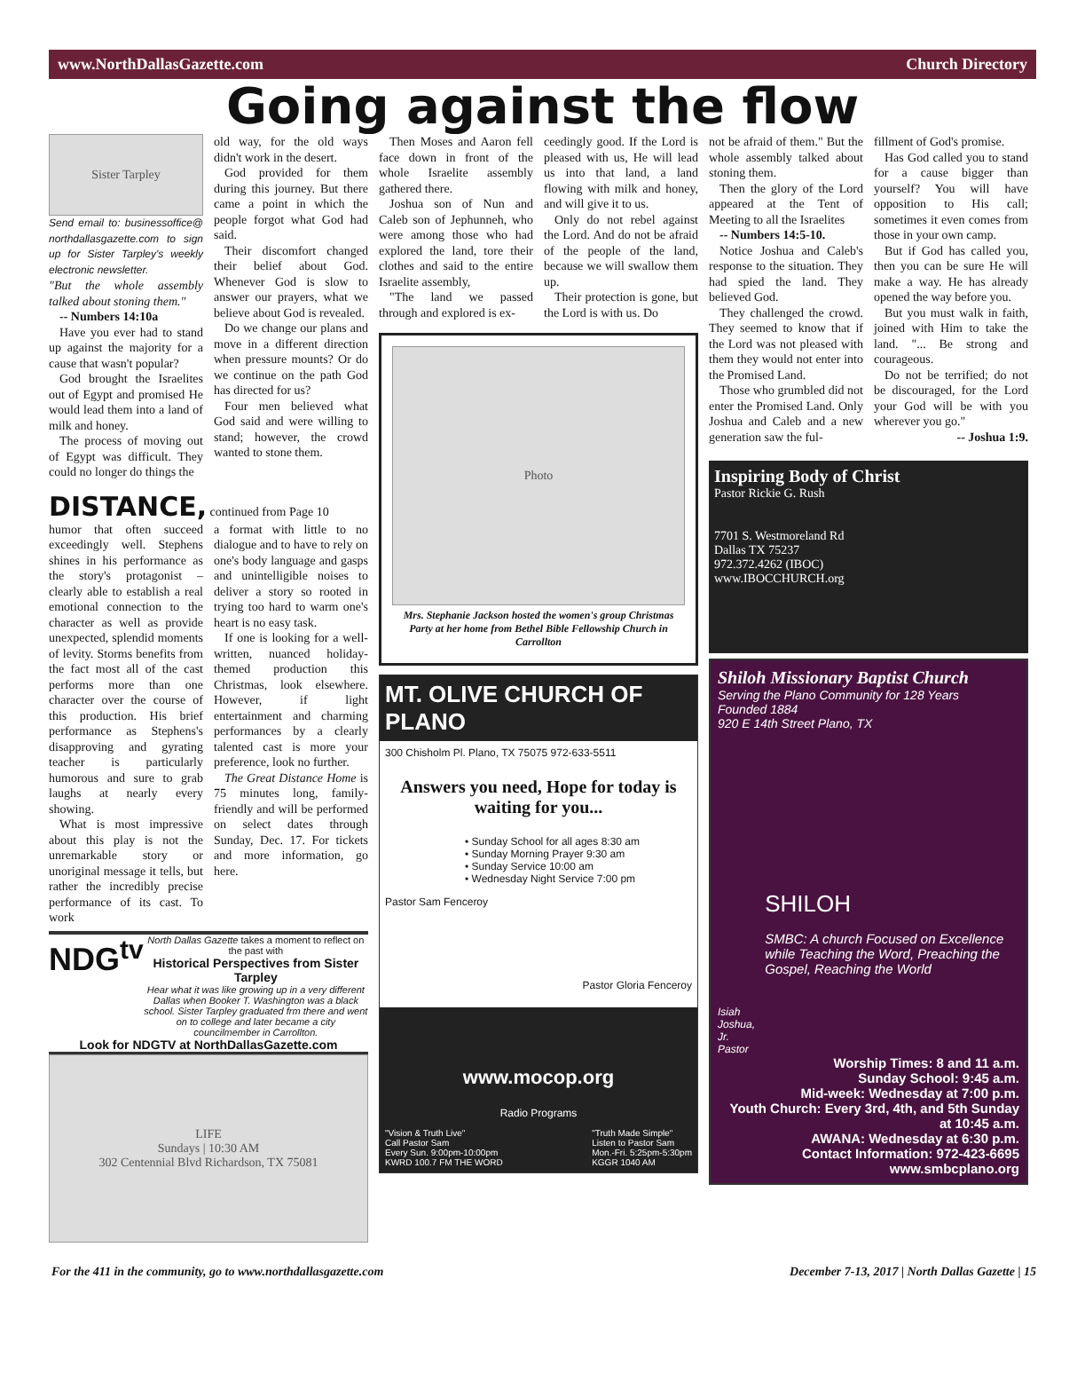www.NorthDallasGazette.com Church Directory
Going against the flow
Sister Tarpley
Send email to: businessoffice@ northdallasgazette.com to sign up for Sister Tarpley's weekly electronic newsletter.
"But the whole assembly talked about stoning them."
-- Numbers 14:10a
Have you ever had to stand up against the majority for a cause that wasn't popular?
God brought the Israelites out of Egypt and promised He would lead them into a land of milk and honey.
The process of moving out of Egypt was difficult. They could no longer do things the
old way, for the old ways didn't work in the desert.
God provided for them during this journey. But there came a point in which the people forgot what God had said.
Their discomfort changed their belief about God. Whenever God is slow to answer our prayers, what we believe about God is revealed.
Do we change our plans and move in a different direction when pressure mounts? Or do we continue on the path God has directed for us?
Four men believed what God said and were willing to stand; however, the crowd wanted to stone them.
DISTANCE, continued from Page 10
humor that often succeed exceedingly well. Stephens shines in his performance as the story's protagonist – clearly able to establish a real emotional connection to the character as well as provide unexpected, splendid moments of levity. Storms benefits from the fact most all of the cast performs more than one character over the course of this production. His brief performance as Stephens's disapproving and gyrating teacher is particularly humorous and sure to grab laughs at nearly every showing.
What is most impressive about this play is not the unremarkable story or unoriginal message it tells, but rather the incredibly precise performance of its cast. To work
a format with little to no dialogue and to have to rely on one's body language and gasps and unintelligible noises to deliver a story so rooted in trying too hard to warm one's heart is no easy task.
If one is looking for a well-written, nuanced holiday-themed production this Christmas, look elsewhere. However, if light entertainment and charming performances by a clearly talented cast is more your preference, look no further.
The Great Distance Home is 75 minutes long, family-friendly and will be performed on select dates through Sunday, Dec. 17. For tickets and more information, go here.
NDG<sup>tv</sup>
North Dallas Gazette takes a moment to reflect on the past with
Historical Perspectives from Sister Tarpley
Hear what it was like growing up in a very different Dallas when Booker T. Washington was a black school. Sister Tarpley graduated frm there and went on to college and later became a city councilmember in Carrollton.
Look for NDGTV at NorthDallasGazette.com
LIFE
Sundays | 10:30 AM
302 Centennial Blvd Richardson, TX 75081
Then Moses and Aaron fell face down in front of the whole Israelite assembly gathered there.
Joshua son of Nun and Caleb son of Jephunneh, who were among those who had explored the land, tore their clothes and said to the entire Israelite assembly,
"The land we passed through and explored is ex-
ceedingly good. If the Lord is pleased with us, He will lead us into that land, a land flowing with milk and honey, and will give it to us.
Only do not rebel against the Lord. And do not be afraid of the people of the land, because we will swallow them up.
Their protection is gone, but the Lord is with us. Do
Photo
Mrs. Stephanie Jackson hosted the women's group Christmas Party at her home from Bethel Bible Fellowship Church in Carrollton
MT. OLIVE CHURCH OF PLANO
300 Chisholm Pl. Plano, TX 75075 972-633-5511
Answers you need, Hope for today is waiting for you...
• Sunday School for all ages 8:30 am
• Sunday Morning Prayer 9:30 am
• Sunday Service 10:00 am
• Wednesday Night Service 7:00 pm
Pastor Sam Fenceroy
Pastor Gloria Fenceroy
www.mocop.org
Radio Programs
"Vision & Truth Live"
Call Pastor Sam
Every Sun. 9:00pm-10:00pm
KWRD 100.7 FM THE WORD "Truth Made Simple"
Listen to Pastor Sam
Mon.-Fri. 5:25pm-5:30pm
KGGR 1040 AM
not be afraid of them." But the whole assembly talked about stoning them.
Then the glory of the Lord appeared at the Tent of Meeting to all the Israelites
-- Numbers 14:5-10.
Notice Joshua and Caleb's response to the situation. They had spied the land. They believed God.
They challenged the crowd. They seemed to know that if the Lord was not pleased with them they would not enter into the Promised Land.
Those who grumbled did not enter the Promised Land. Only Joshua and Caleb and a new generation saw the ful-
fillment of God's promise.
Has God called you to stand for a cause bigger than yourself? You will have opposition to His call; sometimes it even comes from those in your own camp.
But if God has called you, then you can be sure He will make a way. He has already opened the way before you.
But you must walk in faith, joined with Him to take the land. "... Be strong and courageous.
Do not be terrified; do not be discouraged, for the Lord your God will be with you wherever you go."
-- Joshua 1:9.
Inspiring Body of Christ
Pastor Rickie G. Rush
7701 S. Westmoreland Rd
Dallas TX 75237
972.372.4262 (IBOC)
www.IBOCCHURCH.org
Shiloh Missionary Baptist Church
Serving the Plano Community for 128 Years
Founded 1884
920 E 14th Street Plano, TX
Isiah Joshua, Jr. Pastor
SHILOH
SMBC: A church Focused on Excellence while Teaching the Word, Preaching the Gospel, Reaching the World
Worship Times: 8 and 11 a.m.
Sunday School: 9:45 a.m.
Mid-week: Wednesday at 7:00 p.m.
Youth Church: Every 3rd, 4th, and 5th Sunday at 10:45 a.m.
AWANA: Wednesday at 6:30 p.m.
Contact Information: 972-423-6695
www.smbcplano.org
For the 411 in the community, go to www.northdallasgazette.com December 7-13, 2017 | North Dallas Gazette | 15